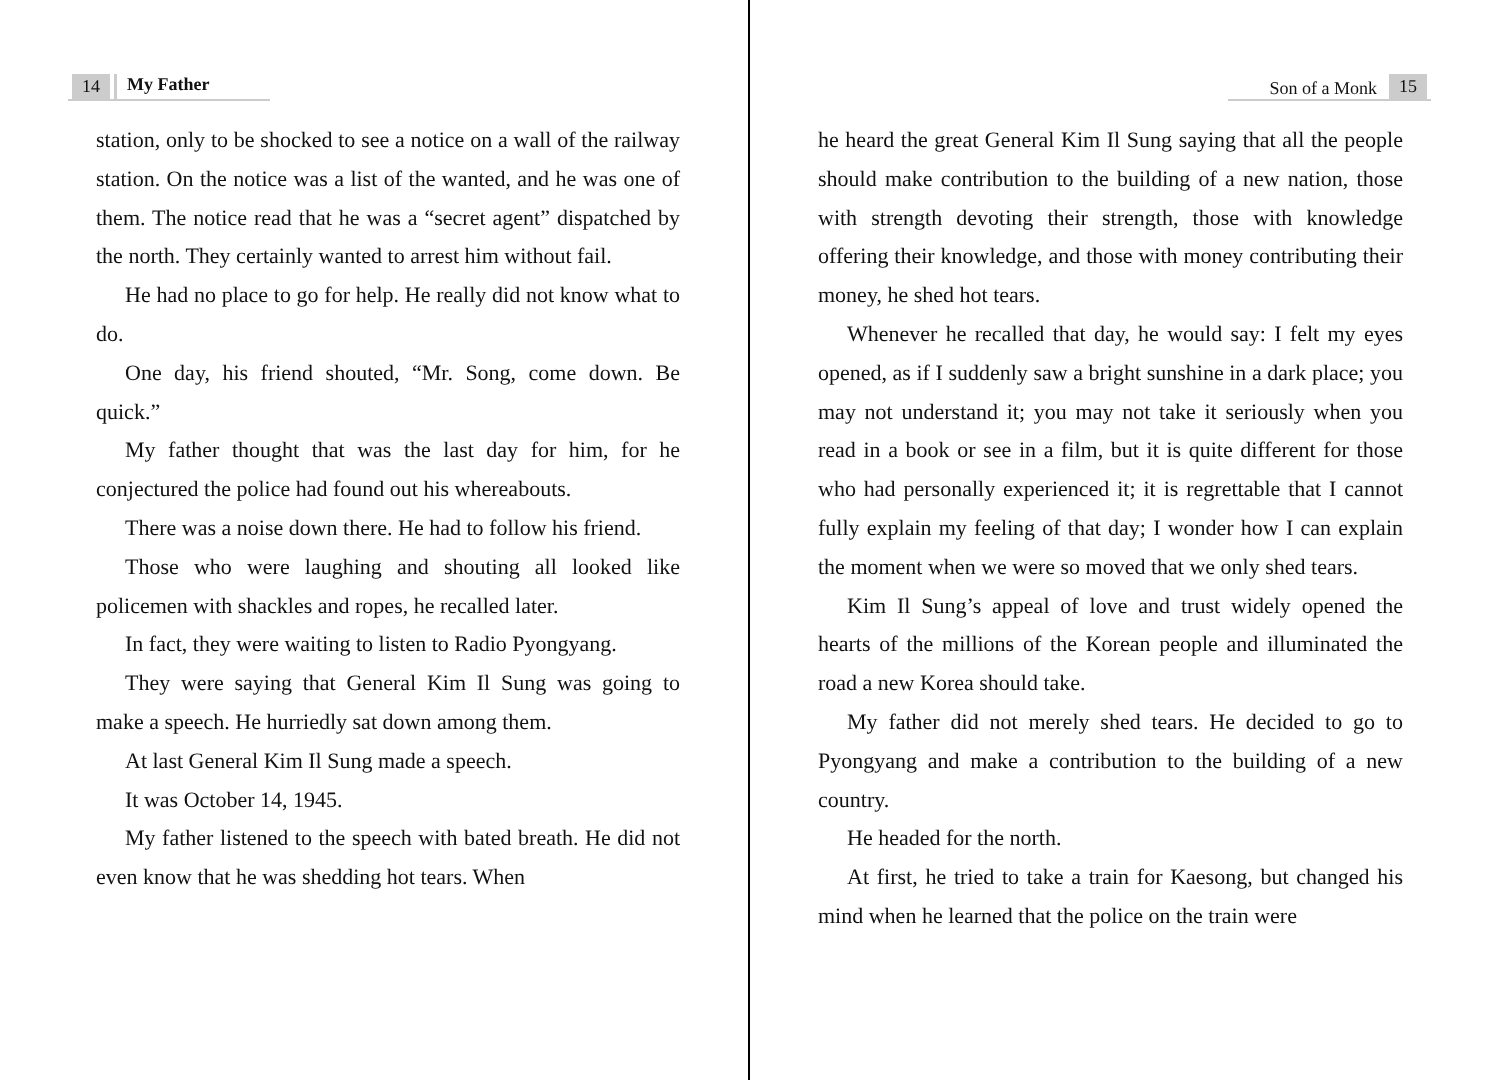14 My Father
station, only to be shocked to see a notice on a wall of the railway station. On the notice was a list of the wanted, and he was one of them. The notice read that he was a “secret agent” dispatched by the north. They certainly wanted to arrest him without fail.
He had no place to go for help. He really did not know what to do.
One day, his friend shouted, “Mr. Song, come down. Be quick.”
My father thought that was the last day for him, for he conjectured the police had found out his whereabouts.
There was a noise down there. He had to follow his friend.
Those who were laughing and shouting all looked like policemen with shackles and ropes, he recalled later.
In fact, they were waiting to listen to Radio Pyongyang.
They were saying that General Kim Il Sung was going to make a speech. He hurriedly sat down among them.
At last General Kim Il Sung made a speech.
It was October 14, 1945.
My father listened to the speech with bated breath. He did not even know that he was shedding hot tears. When
Son of a Monk 15
he heard the great General Kim Il Sung saying that all the people should make contribution to the building of a new nation, those with strength devoting their strength, those with knowledge offering their knowledge, and those with money contributing their money, he shed hot tears.
Whenever he recalled that day, he would say: I felt my eyes opened, as if I suddenly saw a bright sunshine in a dark place; you may not understand it; you may not take it seriously when you read in a book or see in a film, but it is quite different for those who had personally experienced it; it is regrettable that I cannot fully explain my feeling of that day; I wonder how I can explain the moment when we were so moved that we only shed tears.
Kim Il Sung’s appeal of love and trust widely opened the hearts of the millions of the Korean people and illuminated the road a new Korea should take.
My father did not merely shed tears. He decided to go to Pyongyang and make a contribution to the building of a new country.
He headed for the north.
At first, he tried to take a train for Kaesong, but changed his mind when he learned that the police on the train were